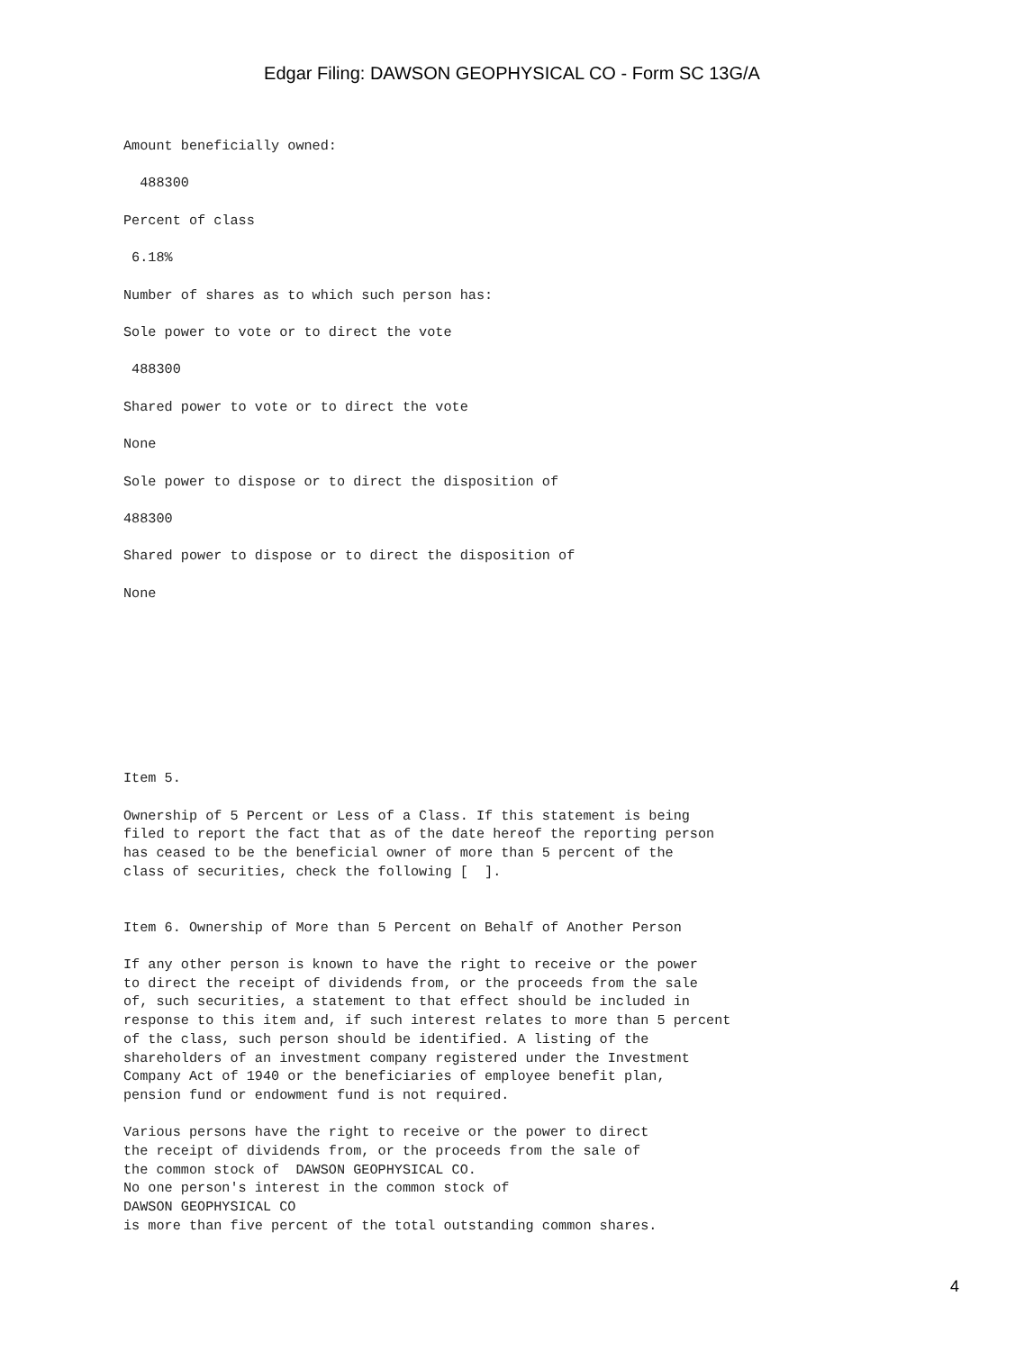Edgar Filing: DAWSON GEOPHYSICAL CO - Form SC 13G/A
Amount beneficially owned:
  488300
Percent of class
 6.18%
Number of shares as to which such person has:
Sole power to vote or to direct the vote
 488300
Shared power to vote or to direct the vote
None
Sole power to dispose or to direct the disposition of
488300
Shared power to dispose or to direct the disposition of
None
Item 5.
Ownership of 5 Percent or Less of a Class. If this statement is being
filed to report the fact that as of the date hereof the reporting person
has ceased to be the beneficial owner of more than 5 percent of the
class of securities, check the following [  ].
Item 6. Ownership of More than 5 Percent on Behalf of Another Person
If any other person is known to have the right to receive or the power
to direct the receipt of dividends from, or the proceeds from the sale
of, such securities, a statement to that effect should be included in
response to this item and, if such interest relates to more than 5 percent
of the class, such person should be identified. A listing of the
shareholders of an investment company registered under the Investment
Company Act of 1940 or the beneficiaries of employee benefit plan,
pension fund or endowment fund is not required.
Various persons have the right to receive or the power to direct
the receipt of dividends from, or the proceeds from the sale of
the common stock of  DAWSON GEOPHYSICAL CO.
No one person's interest in the common stock of
DAWSON GEOPHYSICAL CO
is more than five percent of the total outstanding common shares.
4